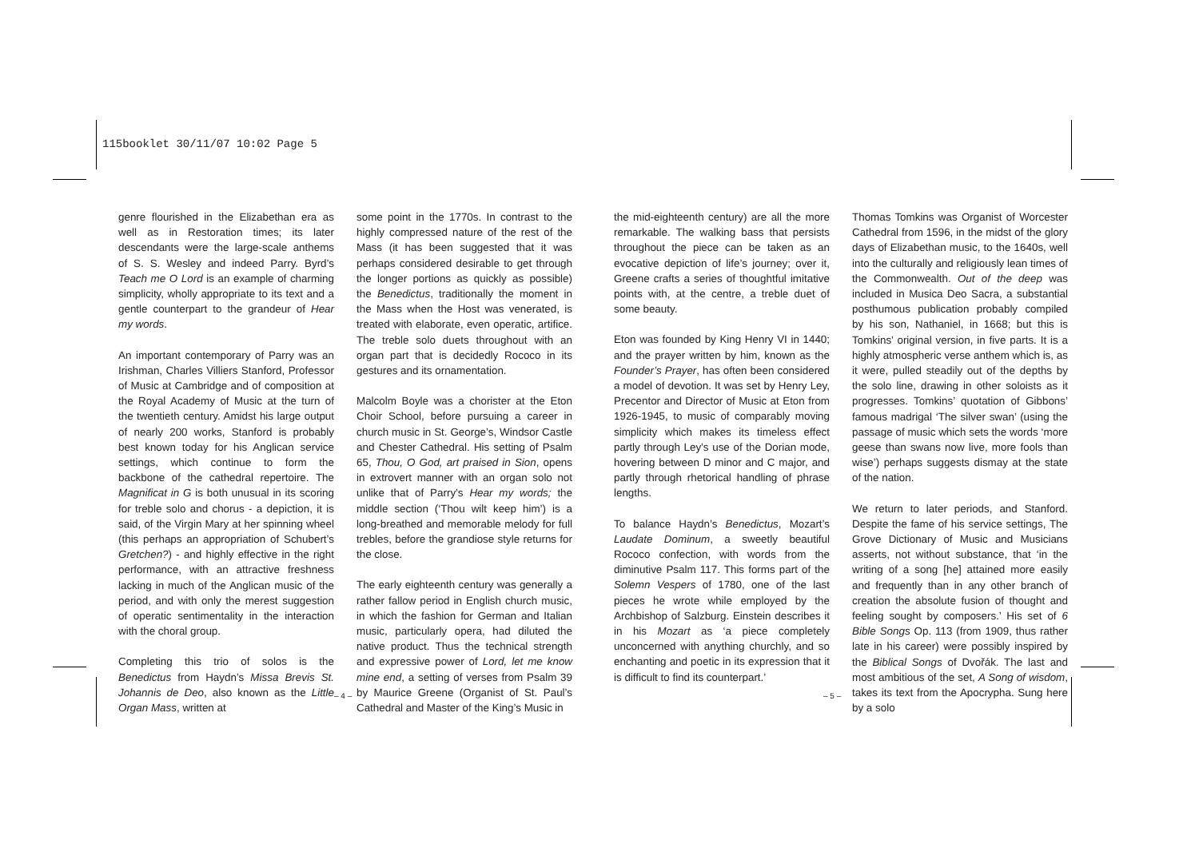115booklet 30/11/07 10:02 Page 5
genre flourished in the Elizabethan era as well as in Restoration times; its later descendants were the large-scale anthems of S. S. Wesley and indeed Parry. Byrd’s Teach me O Lord is an example of charming simplicity, wholly appropriate to its text and a gentle counterpart to the grandeur of Hear my words.
An important contemporary of Parry was an Irishman, Charles Villiers Stanford, Professor of Music at Cambridge and of composition at the Royal Academy of Music at the turn of the twentieth century. Amidst his large output of nearly 200 works, Stanford is probably best known today for his Anglican service settings, which continue to form the backbone of the cathedral repertoire. The Magnificat in G is both unusual in its scoring for treble solo and chorus - a depiction, it is said, of the Virgin Mary at her spinning wheel (this perhaps an appropriation of Schubert’s Gretchen?) - and highly effective in the right performance, with an attractive freshness lacking in much of the Anglican music of the period, and with only the merest suggestion of operatic sentimentality in the interaction with the choral group.
Completing this trio of solos is the Benedictus from Haydn’s Missa Brevis St. Johannis de Deo, also known as the Little Organ Mass, written at
some point in the 1770s. In contrast to the highly compressed nature of the rest of the Mass (it has been suggested that it was perhaps considered desirable to get through the longer portions as quickly as possible) the Benedictus, traditionally the moment in the Mass when the Host was venerated, is treated with elaborate, even operatic, artifice. The treble solo duets throughout with an organ part that is decidedly Rococo in its gestures and its ornamentation.
Malcolm Boyle was a chorister at the Eton Choir School, before pursuing a career in church music in St. George’s, Windsor Castle and Chester Cathedral. His setting of Psalm 65, Thou, O God, art praised in Sion, opens in extrovert manner with an organ solo not unlike that of Parry’s Hear my words; the middle section (‘Thou wilt keep him’) is a long-breathed and memorable melody for full trebles, before the grandiose style returns for the close.
The early eighteenth century was generally a rather fallow period in English church music, in which the fashion for German and Italian music, particularly opera, had diluted the native product. Thus the technical strength and expressive power of Lord, let me know mine end, a setting of verses from Psalm 39 by Maurice Greene (Organist of St. Paul’s Cathedral and Master of the King’s Music in
– 4 –
the mid-eighteenth century) are all the more remarkable. The walking bass that persists throughout the piece can be taken as an evocative depiction of life’s journey; over it, Greene crafts a series of thoughtful imitative points with, at the centre, a treble duet of some beauty.
Eton was founded by King Henry VI in 1440; and the prayer written by him, known as the Founder’s Prayer, has often been considered a model of devotion. It was set by Henry Ley, Precentor and Director of Music at Eton from 1926-1945, to music of comparably moving simplicity which makes its timeless effect partly through Ley’s use of the Dorian mode, hovering between D minor and C major, and partly through rhetorical handling of phrase lengths.
To balance Haydn’s Benedictus, Mozart’s Laudate Dominum, a sweetly beautiful Rococo confection, with words from the diminutive Psalm 117. This forms part of the Solemn Vespers of 1780, one of the last pieces he wrote while employed by the Archbishop of Salzburg. Einstein describes it in his Mozart as ‘a piece completely unconcerned with anything churchly, and so enchanting and poetic in its expression that it is difficult to find its counterpart.’
Thomas Tomkins was Organist of Worcester Cathedral from 1596, in the midst of the glory days of Elizabethan music, to the 1640s, well into the culturally and religiously lean times of the Commonwealth. Out of the deep was included in Musica Deo Sacra, a substantial posthumous publication probably compiled by his son, Nathaniel, in 1668; but this is Tomkins’ original version, in five parts. It is a highly atmospheric verse anthem which is, as it were, pulled steadily out of the depths by the solo line, drawing in other soloists as it progresses. Tomkins’ quotation of Gibbons’ famous madrigal ‘The silver swan’ (using the passage of music which sets the words ‘more geese than swans now live, more fools than wise’) perhaps suggests dismay at the state of the nation.
We return to later periods, and Stanford. Despite the fame of his service settings, The Grove Dictionary of Music and Musicians asserts, not without substance, that ‘in the writing of a song [he] attained more easily and frequently than in any other branch of creation the absolute fusion of thought and feeling sought by composers.’ His set of 6 Bible Songs Op. 113 (from 1909, thus rather late in his career) were possibly inspired by the Biblical Songs of Dvořák. The last and most ambitious of the set, A Song of wisdom, takes its text from the Apocrypha. Sung here by a solo
– 5 –